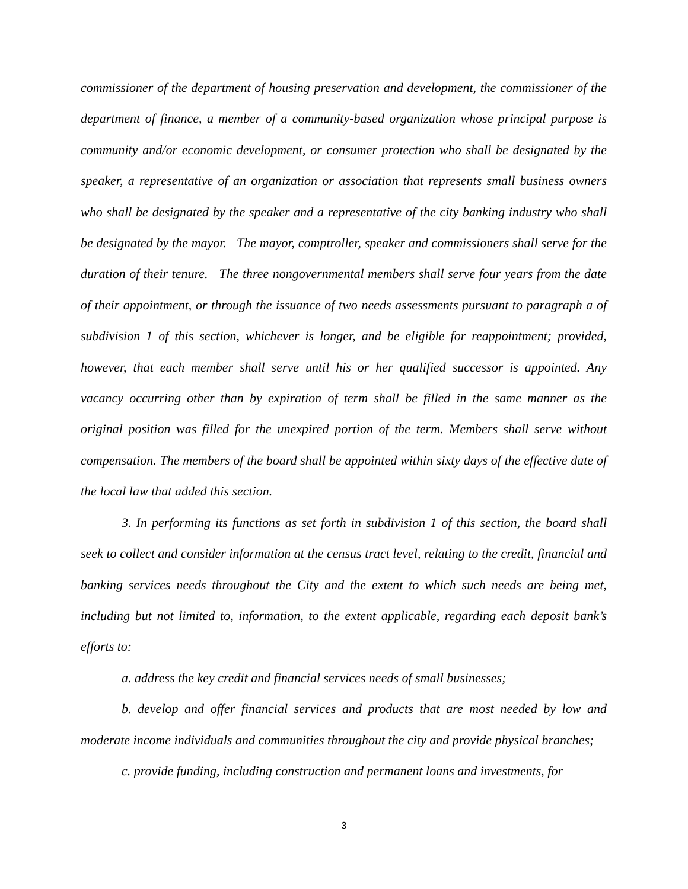commissioner of the department of housing preservation and development, the commissioner of the department of finance, a member of a community-based organization whose principal purpose is community and/or economic development, or consumer protection who shall be designated by the speaker, a representative of an organization or association that represents small business owners who shall be designated by the speaker and a representative of the city banking industry who shall be designated by the mayor. The mayor, comptroller, speaker and commissioners shall serve for the duration of their tenure. The three nongovernmental members shall serve four years from the date of their appointment, or through the issuance of two needs assessments pursuant to paragraph a of subdivision 1 of this section, whichever is longer, and be eligible for reappointment; provided, however, that each member shall serve until his or her qualified successor is appointed. Any vacancy occurring other than by expiration of term shall be filled in the same manner as the original position was filled for the unexpired portion of the term. Members shall serve without compensation. The members of the board shall be appointed within sixty days of the effective date of the local law that added this section.
3. In performing its functions as set forth in subdivision 1 of this section, the board shall seek to collect and consider information at the census tract level, relating to the credit, financial and banking services needs throughout the City and the extent to which such needs are being met, including but not limited to, information, to the extent applicable, regarding each deposit bank’s efforts to:
a. address the key credit and financial services needs of small businesses;
b. develop and offer financial services and products that are most needed by low and moderate income individuals and communities throughout the city and provide physical branches;
c. provide funding, including construction and permanent loans and investments, for
3